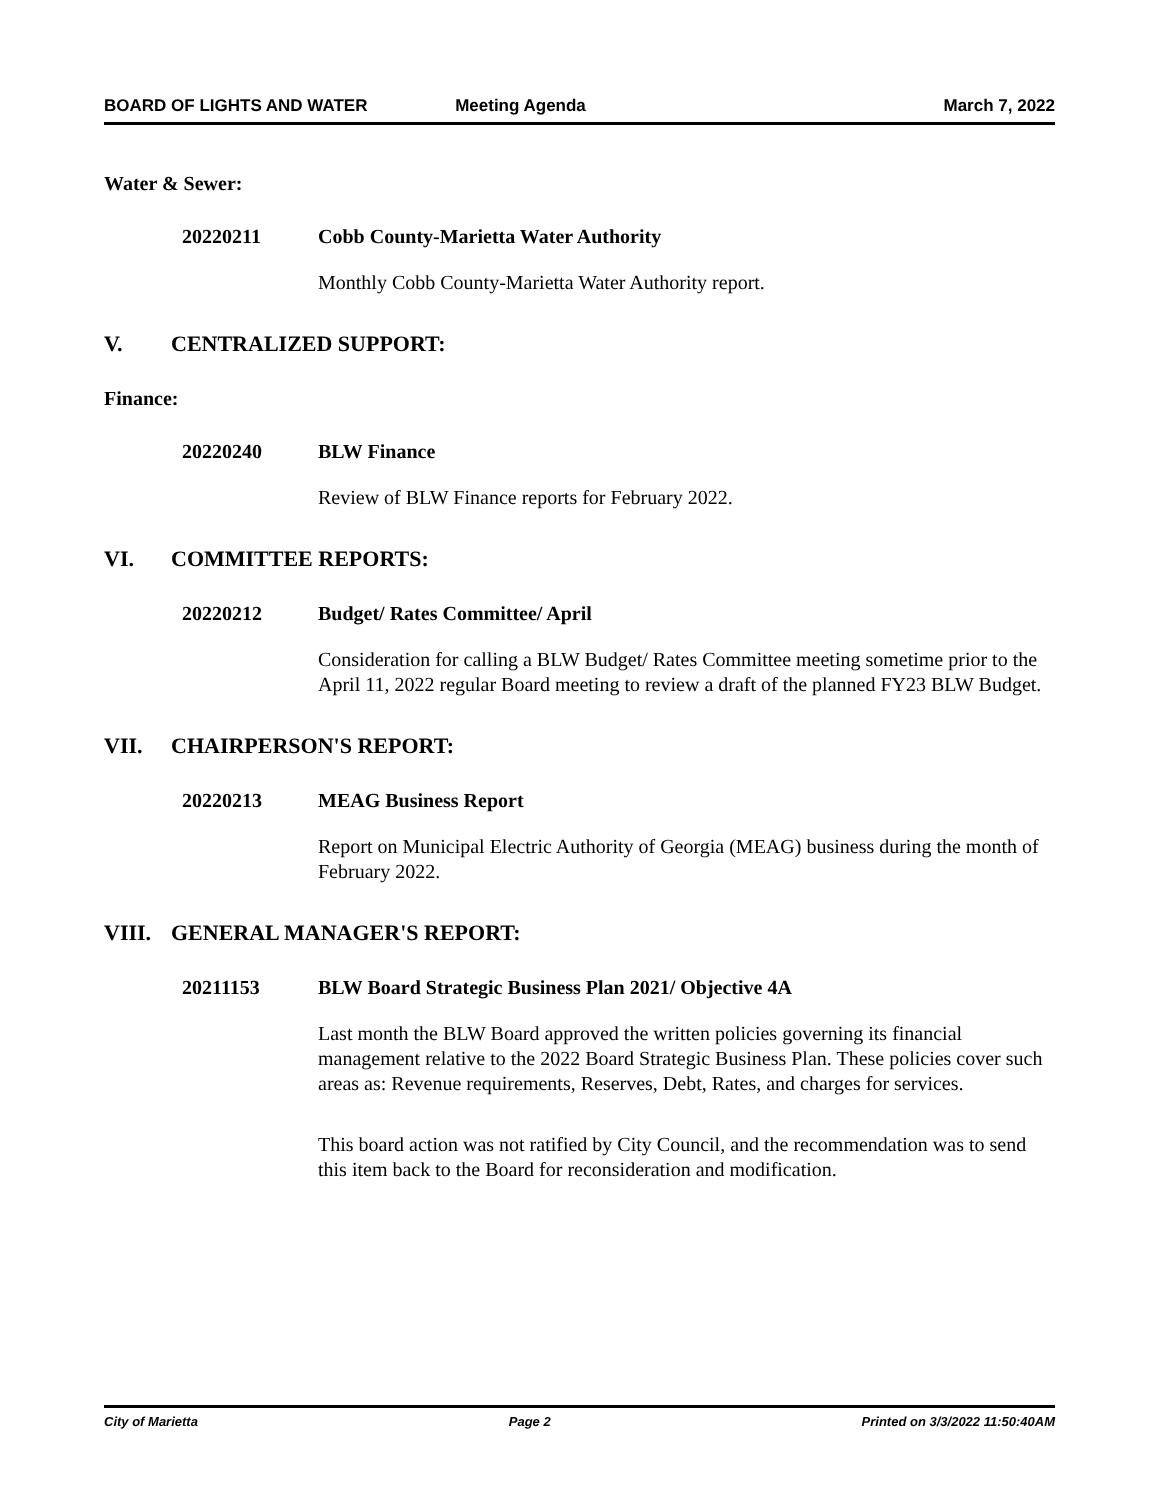BOARD OF LIGHTS AND WATER Meeting Agenda March 7, 2022
Water & Sewer:
20220211 Cobb County-Marietta Water Authority
Monthly Cobb County-Marietta Water Authority report.
V. CENTRALIZED SUPPORT:
Finance:
20220240 BLW Finance
Review of BLW Finance reports for February 2022.
VI. COMMITTEE REPORTS:
20220212 Budget/ Rates Committee/ April
Consideration for calling a BLW Budget/ Rates Committee meeting sometime prior to the April 11, 2022 regular Board meeting to review a draft of the planned FY23 BLW Budget.
VII. CHAIRPERSON'S REPORT:
20220213 MEAG Business Report
Report on Municipal Electric Authority of Georgia (MEAG) business during the month of February 2022.
VIII. GENERAL MANAGER'S REPORT:
20211153 BLW Board Strategic Business Plan 2021/ Objective 4A
Last month the BLW Board approved the written policies governing its financial management relative to the 2022 Board Strategic Business Plan. These policies cover such areas as: Revenue requirements, Reserves, Debt, Rates, and charges for services.
This board action was not ratified by City Council, and the recommendation was to send this item back to the Board for reconsideration and modification.
City of Marietta Page 2 Printed on 3/3/2022 11:50:40AM